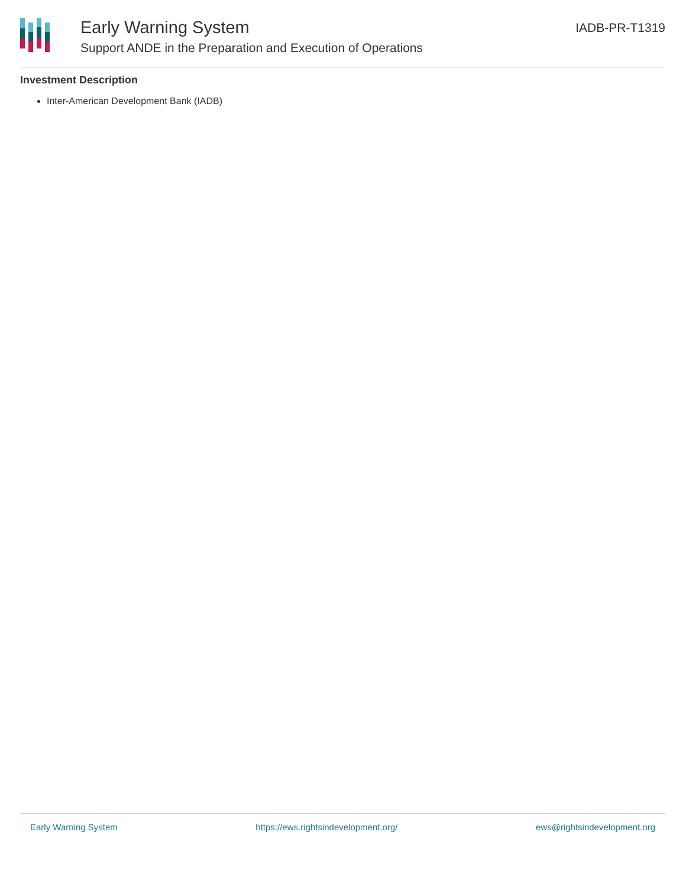Early Warning System
Support ANDE in the Preparation and Execution of Operations
IADB-PR-T1319
Investment Description
Inter-American Development Bank (IADB)
Early Warning System https://ews.rightsindevelopment.org/ ews@rightsindevelopment.org